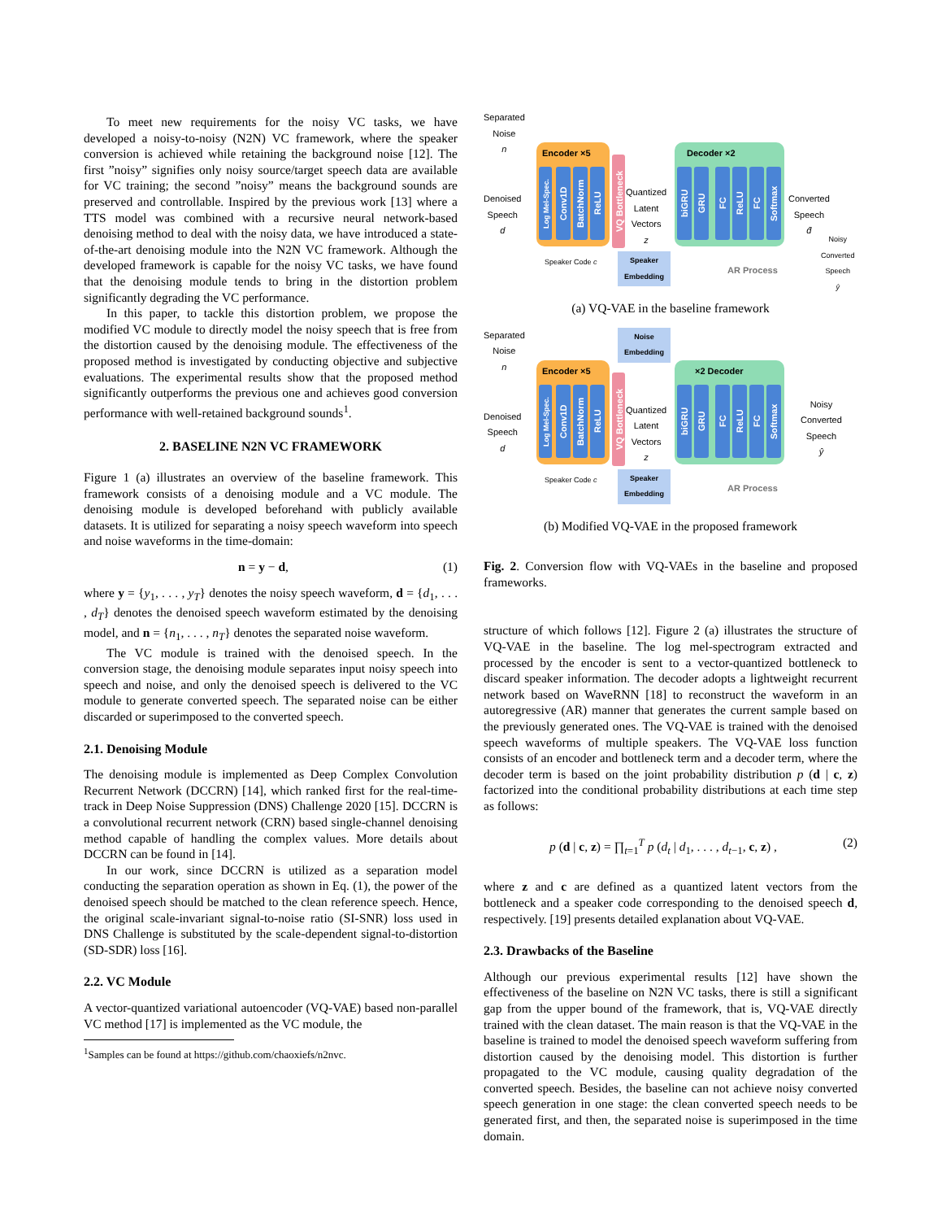To meet new requirements for the noisy VC tasks, we have developed a noisy-to-noisy (N2N) VC framework, where the speaker conversion is achieved while retaining the background noise [12]. The first ”noisy” signifies only noisy source/target speech data are available for VC training; the second ”noisy” means the background sounds are preserved and controllable. Inspired by the previous work [13] where a TTS model was combined with a recursive neural network-based denoising method to deal with the noisy data, we have introduced a state-of-the-art denoising module into the N2N VC framework. Although the developed framework is capable for the noisy VC tasks, we have found that the denoising module tends to bring in the distortion problem significantly degrading the VC performance.
In this paper, to tackle this distortion problem, we propose the modified VC module to directly model the noisy speech that is free from the distortion caused by the denoising module. The effectiveness of the proposed method is investigated by conducting objective and subjective evaluations. The experimental results show that the proposed method significantly outperforms the previous one and achieves good conversion performance with well-retained background sounds<sup>1</sup>.
2. BASELINE N2N VC FRAMEWORK
Figure 1 (a) illustrates an overview of the baseline framework. This framework consists of a denoising module and a VC module. The denoising module is developed beforehand with publicly available datasets. It is utilized for separating a noisy speech waveform into speech and noise waveforms in the time-domain:
n = y − d, (1)
where y = {y<sub>1</sub>, . . . , y<sub>T</sub>} denotes the noisy speech waveform, d = {d<sub>1</sub>, . . . , d<sub>T</sub>} denotes the denoised speech waveform estimated by the denoising model, and n = {n<sub>1</sub>, . . . , n<sub>T</sub>} denotes the separated noise waveform.
The VC module is trained with the denoised speech. In the conversion stage, the denoising module separates input noisy speech into speech and noise, and only the denoised speech is delivered to the VC module to generate converted speech. The separated noise can be either discarded or superimposed to the converted speech.
2.1. Denoising Module
The denoising module is implemented as Deep Complex Convolution Recurrent Network (DCCRN) [14], which ranked first for the real-time-track in Deep Noise Suppression (DNS) Challenge 2020 [15]. DCCRN is a convolutional recurrent network (CRN) based single-channel denoising method capable of handling the complex values. More details about DCCRN can be found in [14].
In our work, since DCCRN is utilized as a separation model conducting the separation operation as shown in Eq. (1), the power of the denoised speech should be matched to the clean reference speech. Hence, the original scale-invariant signal-to-noise ratio (SI-SNR) loss used in DNS Challenge is substituted by the scale-dependent signal-to-distortion (SD-SDR) loss [16].
2.2. VC Module
A vector-quantized variational autoencoder (VQ-VAE) based non-parallel VC method [17] is implemented as the VC module, the
<sup>1</sup> Samples can be found at https://github.com/chaoxiefs/n2nvc.
Separated
Noise
n
Encoder ×5
Log Mel-Spec.
Conv1D
BatchNorm
ReLU
VQ Bottleneck
Denoised
Speech
d
Quantized
Latent
Vectors
z
Decoder ×2
biGRU
GRU
FC
ReLU
FC
Softmax
Converted
Speech
d̂
Noisy
Converted
Speech
ŷ
Speaker Code c
Speaker
Embedding
AR Process
(a) VQ-VAE in the baseline framework
Separated
Noise
n
Noise
Embedding
Encoder ×5
Log Mel-Spec.
Conv1D
BatchNorm
ReLU
VQ Bottleneck
Denoised
Speech
d
Quantized
Latent
Vectors
z
×2 Decoder
biGRU
GRU
FC
ReLU
FC
Softmax
Noisy
Converted
Speech
ŷ
Speaker Code c
Speaker
Embedding
AR Process
(b) Modified VQ-VAE in the proposed framework
Fig. 2. Conversion flow with VQ-VAEs in the baseline and proposed frameworks.
structure of which follows [12]. Figure 2 (a) illustrates the structure of VQ-VAE in the baseline. The log mel-spectrogram extracted and processed by the encoder is sent to a vector-quantized bottleneck to discard speaker information. The decoder adopts a lightweight recurrent network based on WaveRNN [18] to reconstruct the waveform in an autoregressive (AR) manner that generates the current sample based on the previously generated ones. The VQ-VAE is trained with the denoised speech waveforms of multiple speakers. The VQ-VAE loss function consists of an encoder and bottleneck term and a decoder term, where the decoder term is based on the joint probability distribution p (d | c, z) factorized into the conditional probability distributions at each time step as follows:
p (d | c, z) = ∏<sub>t=1</sub><sup>T</sup> p (d<sub>t</sub> | d<sub>1</sub>, . . . , d<sub>t−1</sub>, c, z) , (2)
where z and c are defined as a quantized latent vectors from the bottleneck and a speaker code corresponding to the denoised speech d, respectively. [19] presents detailed explanation about VQ-VAE.
2.3. Drawbacks of the Baseline
Although our previous experimental results [12] have shown the effectiveness of the baseline on N2N VC tasks, there is still a significant gap from the upper bound of the framework, that is, VQ-VAE directly trained with the clean dataset. The main reason is that the VQ-VAE in the baseline is trained to model the denoised speech waveform suffering from distortion caused by the denoising model. This distortion is further propagated to the VC module, causing quality degradation of the converted speech. Besides, the baseline can not achieve noisy converted speech generation in one stage: the clean converted speech needs to be generated first, and then, the separated noise is superimposed in the time domain.